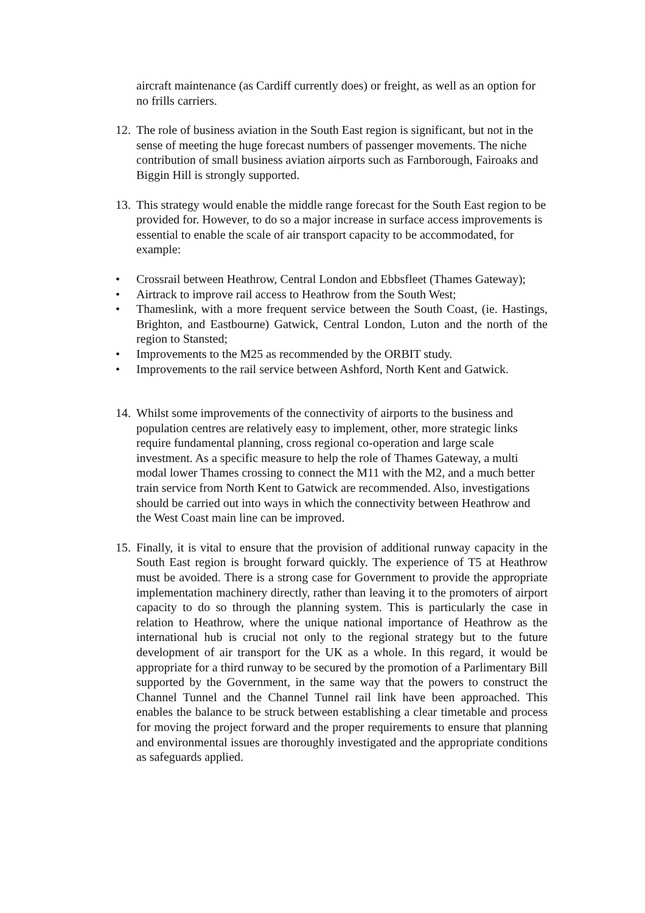aircraft maintenance (as Cardiff currently does) or freight, as well as an option for no frills carriers.
12.
The role of business aviation in the South East region is significant, but not in the sense of meeting the huge forecast numbers of passenger movements. The niche contribution of small business aviation airports such as Farnborough, Fairoaks and Biggin Hill is strongly supported.
13.
This strategy would enable the middle range forecast for the South East region to be provided for. However, to do so a major increase in surface access improvements is essential to enable the scale of air transport capacity to be accommodated, for example:
• Crossrail between Heathrow, Central London and Ebbsfleet (Thames Gateway);
• Airtrack to improve rail access to Heathrow from the South West;
• Thameslink, with a more frequent service between the South Coast, (ie. Hastings, Brighton, and Eastbourne) Gatwick, Central London, Luton and the north of the region to Stansted;
• Improvements to the M25 as recommended by the ORBIT study.
• Improvements to the rail service between Ashford, North Kent and Gatwick.
14.
Whilst some improvements of the connectivity of airports to the business and population centres are relatively easy to implement, other, more strategic links require fundamental planning, cross regional co-operation and large scale investment. As a specific measure to help the role of Thames Gateway, a multi modal lower Thames crossing to connect the M11 with the M2, and a much better train service from North Kent to Gatwick are recommended. Also, investigations should be carried out into ways in which the connectivity between Heathrow and the West Coast main line can be improved.
15.
Finally, it is vital to ensure that the provision of additional runway capacity in the South East region is brought forward quickly. The experience of T5 at Heathrow must be avoided. There is a strong case for Government to provide the appropriate implementation machinery directly, rather than leaving it to the promoters of airport capacity to do so through the planning system. This is particularly the case in relation to Heathrow, where the unique national importance of Heathrow as the international hub is crucial not only to the regional strategy but to the future development of air transport for the UK as a whole. In this regard, it would be appropriate for a third runway to be secured by the promotion of a Parlimentary Bill supported by the Government, in the same way that the powers to construct the Channel Tunnel and the Channel Tunnel rail link have been approached. This enables the balance to be struck between establishing a clear timetable and process for moving the project forward and the proper requirements to ensure that planning and environmental issues are thoroughly investigated and the appropriate conditions as safeguards applied.